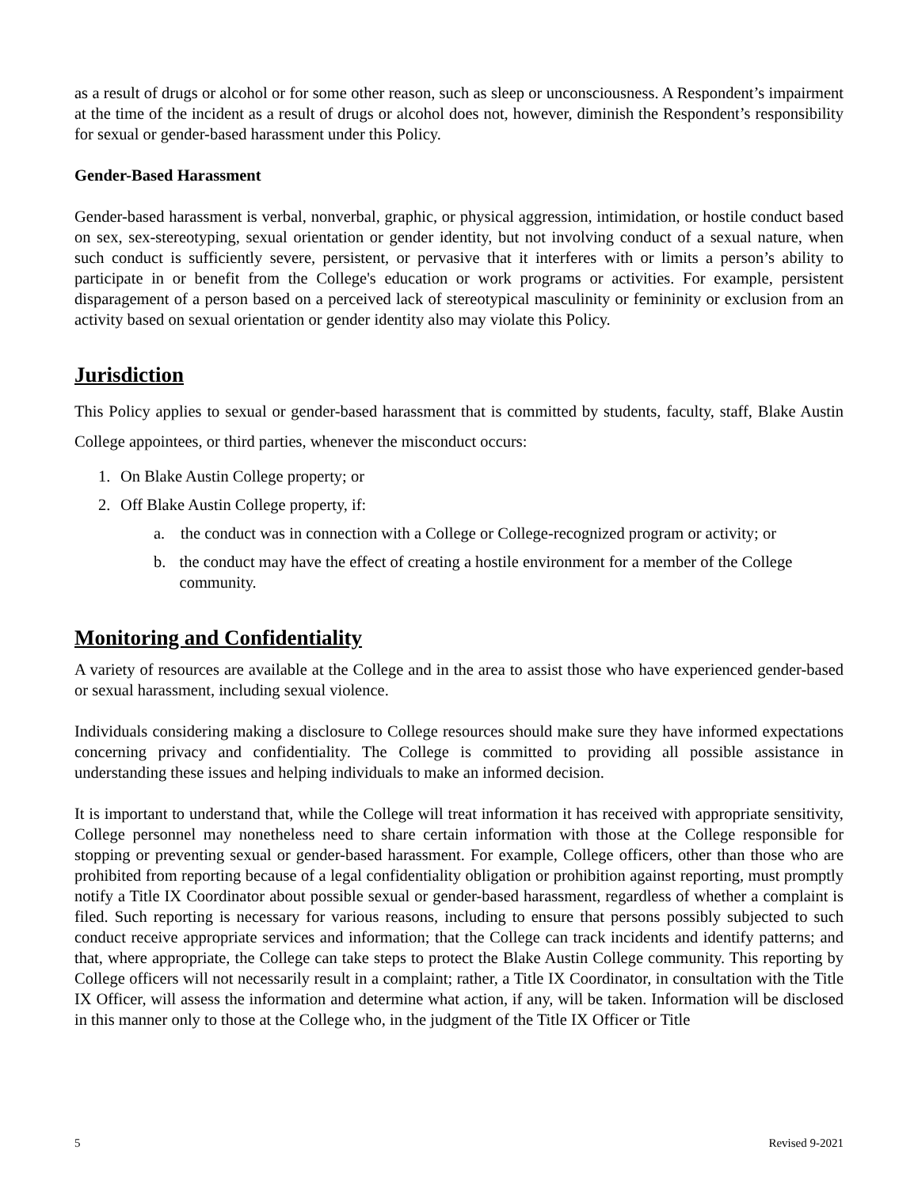as a result of drugs or alcohol or for some other reason, such as sleep or unconsciousness. A Respondent’s impairment at the time of the incident as a result of drugs or alcohol does not, however, diminish the Respondent’s responsibility for sexual or gender-based harassment under this Policy.
Gender-Based Harassment
Gender-based harassment is verbal, nonverbal, graphic, or physical aggression, intimidation, or hostile conduct based on sex, sex-stereotyping, sexual orientation or gender identity, but not involving conduct of a sexual nature, when such conduct is sufficiently severe, persistent, or pervasive that it interferes with or limits a person’s ability to participate in or benefit from the College's education or work programs or activities. For example, persistent disparagement of a person based on a perceived lack of stereotypical masculinity or femininity or exclusion from an activity based on sexual orientation or gender identity also may violate this Policy.
Jurisdiction
This Policy applies to sexual or gender-based harassment that is committed by students, faculty, staff, Blake Austin College appointees, or third parties, whenever the misconduct occurs:
1. On Blake Austin College property; or
2. Off Blake Austin College property, if:
a. the conduct was in connection with a College or College-recognized program or activity; or
b. the conduct may have the effect of creating a hostile environment for a member of the College community.
Monitoring and Confidentiality
A variety of resources are available at the College and in the area to assist those who have experienced gender-based or sexual harassment, including sexual violence.
Individuals considering making a disclosure to College resources should make sure they have informed expectations concerning privacy and confidentiality. The College is committed to providing all possible assistance in understanding these issues and helping individuals to make an informed decision.
It is important to understand that, while the College will treat information it has received with appropriate sensitivity, College personnel may nonetheless need to share certain information with those at the College responsible for stopping or preventing sexual or gender-based harassment. For example, College officers, other than those who are prohibited from reporting because of a legal confidentiality obligation or prohibition against reporting, must promptly notify a Title IX Coordinator about possible sexual or gender-based harassment, regardless of whether a complaint is filed. Such reporting is necessary for various reasons, including to ensure that persons possibly subjected to such conduct receive appropriate services and information; that the College can track incidents and identify patterns; and that, where appropriate, the College can take steps to protect the Blake Austin College community. This reporting by College officers will not necessarily result in a complaint; rather, a Title IX Coordinator, in consultation with the Title IX Officer, will assess the information and determine what action, if any, will be taken. Information will be disclosed in this manner only to those at the College who, in the judgment of the Title IX Officer or Title
5 Revised 9-2021